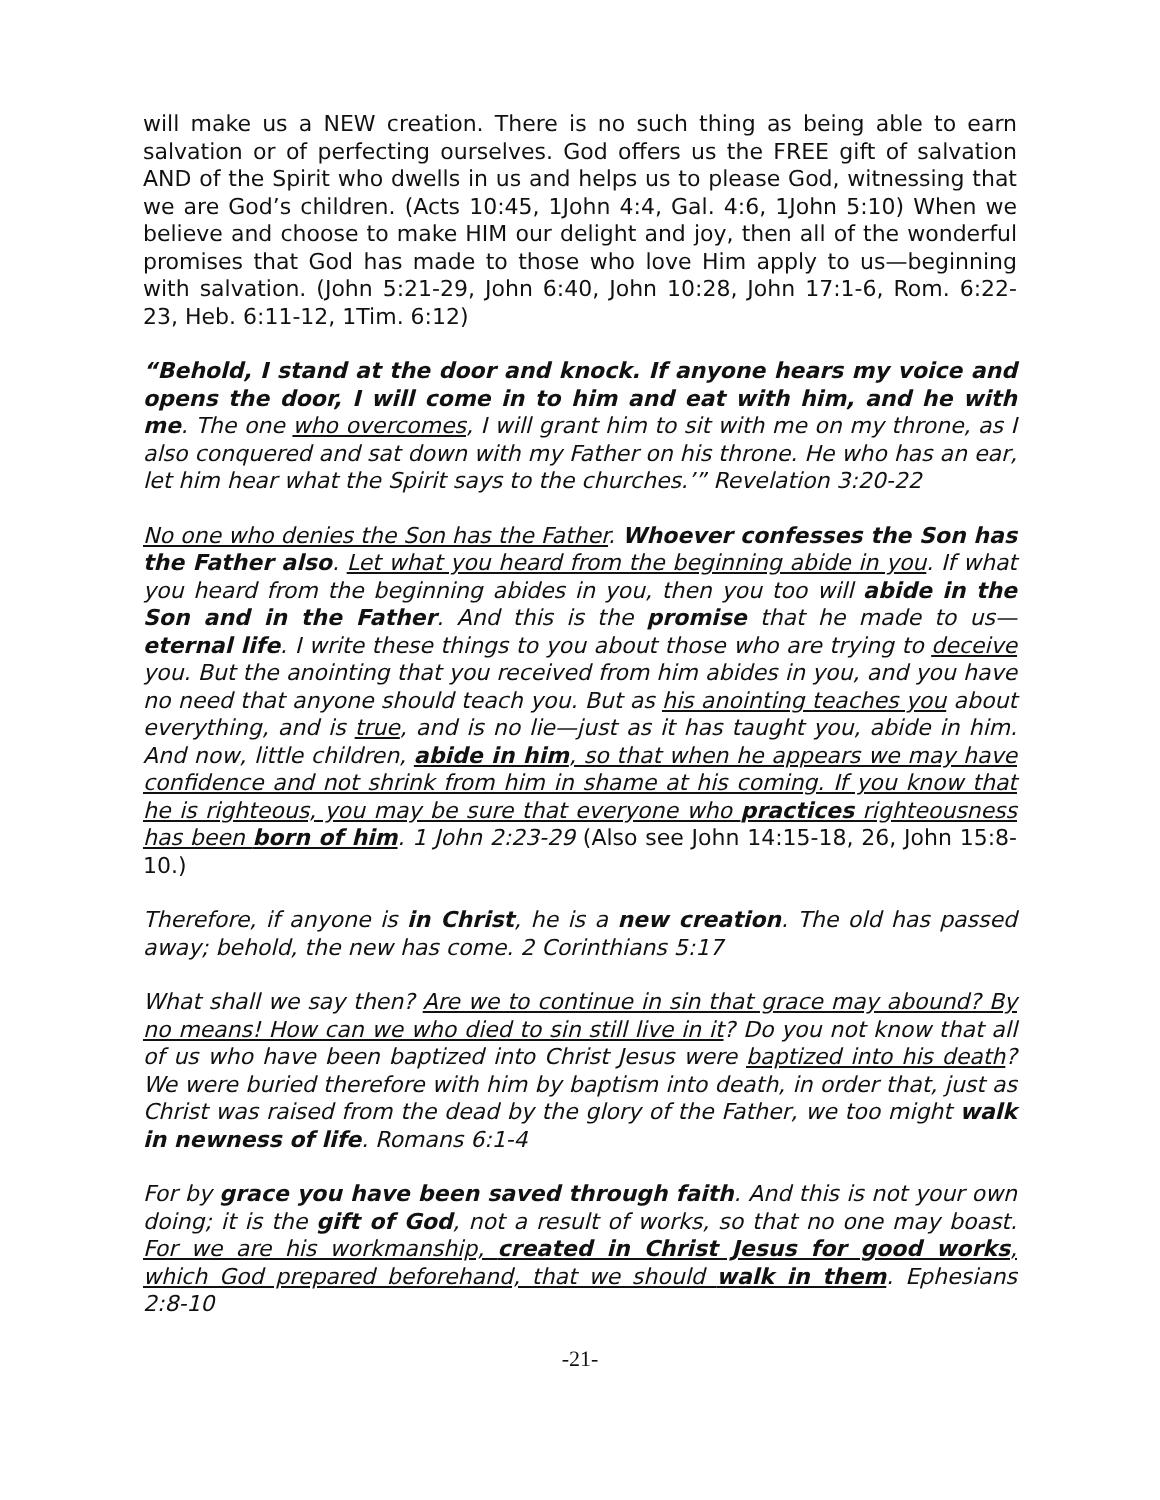will make us a NEW creation. There is no such thing as being able to earn salvation or of perfecting ourselves. God offers us the FREE gift of salvation AND of the Spirit who dwells in us and helps us to please God, witnessing that we are God’s children. (Acts 10:45, 1John 4:4, Gal. 4:6, 1John 5:10) When we believe and choose to make HIM our delight and joy, then all of the wonderful promises that God has made to those who love Him apply to us—beginning with salvation. (John 5:21-29, John 6:40, John 10:28, John 17:1-6, Rom. 6:22-23, Heb. 6:11-12, 1Tim. 6:12)
“Behold, I stand at the door and knock. If anyone hears my voice and opens the door, I will come in to him and eat with him, and he with me. The one who overcomes, I will grant him to sit with me on my throne, as I also conquered and sat down with my Father on his throne. He who has an ear, let him hear what the Spirit says to the churches.’” Revelation 3:20-22
No one who denies the Son has the Father. Whoever confesses the Son has the Father also. Let what you heard from the beginning abide in you. If what you heard from the beginning abides in you, then you too will abide in the Son and in the Father. And this is the promise that he made to us—eternal life. I write these things to you about those who are trying to deceive you. But the anointing that you received from him abides in you, and you have no need that anyone should teach you. But as his anointing teaches you about everything, and is true, and is no lie—just as it has taught you, abide in him. And now, little children, abide in him, so that when he appears we may have confidence and not shrink from him in shame at his coming. If you know that he is righteous, you may be sure that everyone who practices righteousness has been born of him. 1 John 2:23-29 (Also see John 14:15-18, 26, John 15:8-10.)
Therefore, if anyone is in Christ, he is a new creation. The old has passed away; behold, the new has come. 2 Corinthians 5:17
What shall we say then? Are we to continue in sin that grace may abound? By no means! How can we who died to sin still live in it? Do you not know that all of us who have been baptized into Christ Jesus were baptized into his death? We were buried therefore with him by baptism into death, in order that, just as Christ was raised from the dead by the glory of the Father, we too might walk in newness of life. Romans 6:1-4
For by grace you have been saved through faith. And this is not your own doing; it is the gift of God, not a result of works, so that no one may boast. For we are his workmanship, created in Christ Jesus for good works, which God prepared beforehand, that we should walk in them. Ephesians 2:8-10
-21-